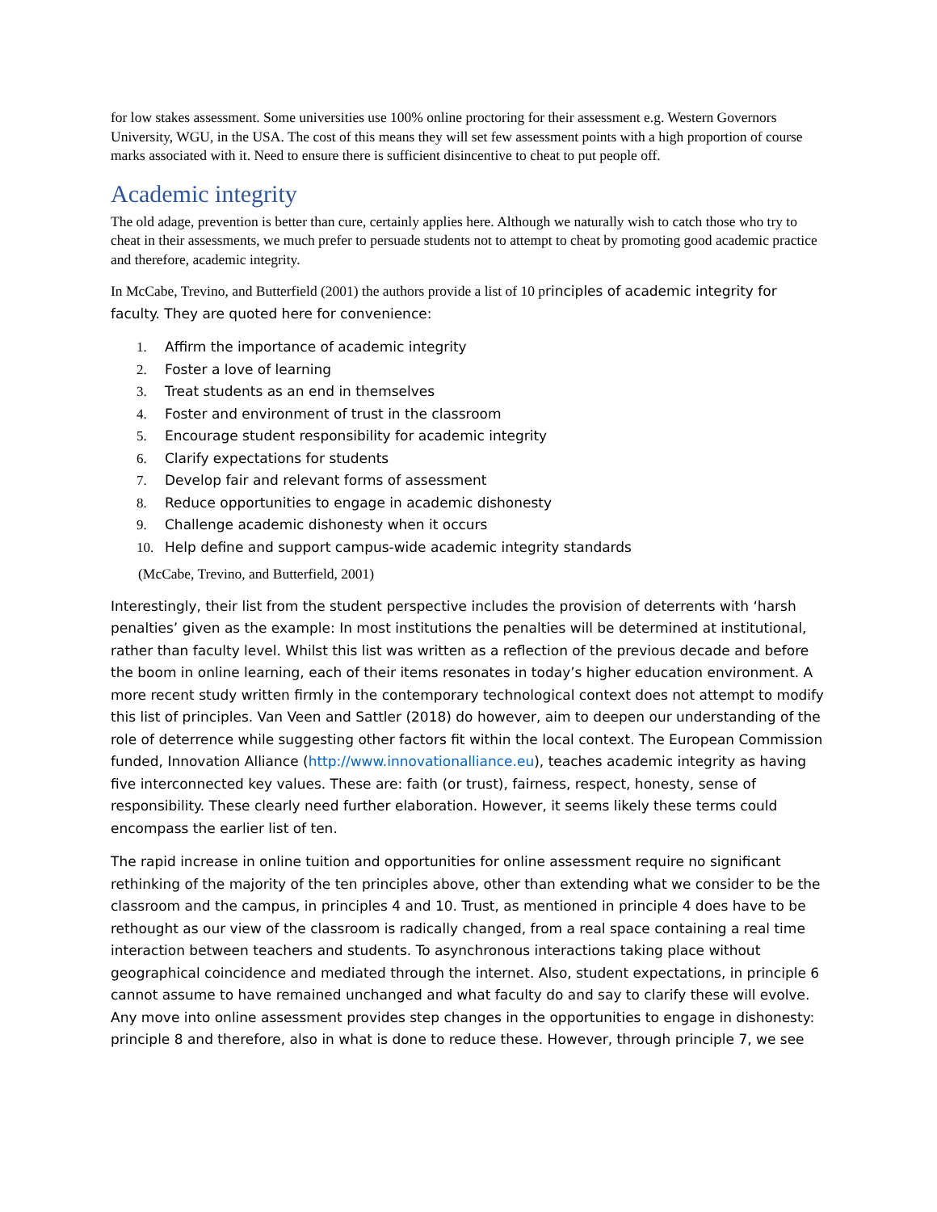for low stakes assessment. Some universities use 100% online proctoring for their assessment e.g. Western Governors University, WGU, in the USA. The cost of this means they will set few assessment points with a high proportion of course marks associated with it. Need to ensure there is sufficient disincentive to cheat to put people off.
Academic integrity
The old adage, prevention is better than cure, certainly applies here. Although we naturally wish to catch those who try to cheat in their assessments, we much prefer to persuade students not to attempt to cheat by promoting good academic practice and therefore, academic integrity.
In McCabe, Trevino, and Butterfield (2001) the authors provide a list of 10 principles of academic integrity for faculty. They are quoted here for convenience:
1. Affirm the importance of academic integrity
2. Foster a love of learning
3. Treat students as an end in themselves
4. Foster and environment of trust in the classroom
5. Encourage student responsibility for academic integrity
6. Clarify expectations for students
7. Develop fair and relevant forms of assessment
8. Reduce opportunities to engage in academic dishonesty
9. Challenge academic dishonesty when it occurs
10. Help define and support campus-wide academic integrity standards
(McCabe, Trevino, and Butterfield, 2001)
Interestingly, their list from the student perspective includes the provision of deterrents with ‘harsh penalties’ given as the example: In most institutions the penalties will be determined at institutional, rather than faculty level. Whilst this list was written as a reflection of the previous decade and before the boom in online learning, each of their items resonates in today’s higher education environment. A more recent study written firmly in the contemporary technological context does not attempt to modify this list of principles. Van Veen and Sattler (2018) do however, aim to deepen our understanding of the role of deterrence while suggesting other factors fit within the local context. The European Commission funded, Innovation Alliance (http://www.innovationalliance.eu), teaches academic integrity as having five interconnected key values. These are: faith (or trust), fairness, respect, honesty, sense of responsibility. These clearly need further elaboration. However, it seems likely these terms could encompass the earlier list of ten.
The rapid increase in online tuition and opportunities for online assessment require no significant rethinking of the majority of the ten principles above, other than extending what we consider to be the classroom and the campus, in principles 4 and 10. Trust, as mentioned in principle 4 does have to be rethought as our view of the classroom is radically changed, from a real space containing a real time interaction between teachers and students. To asynchronous interactions taking place without geographical coincidence and mediated through the internet. Also, student expectations, in principle 6 cannot assume to have remained unchanged and what faculty do and say to clarify these will evolve. Any move into online assessment provides step changes in the opportunities to engage in dishonesty: principle 8 and therefore, also in what is done to reduce these. However, through principle 7, we see